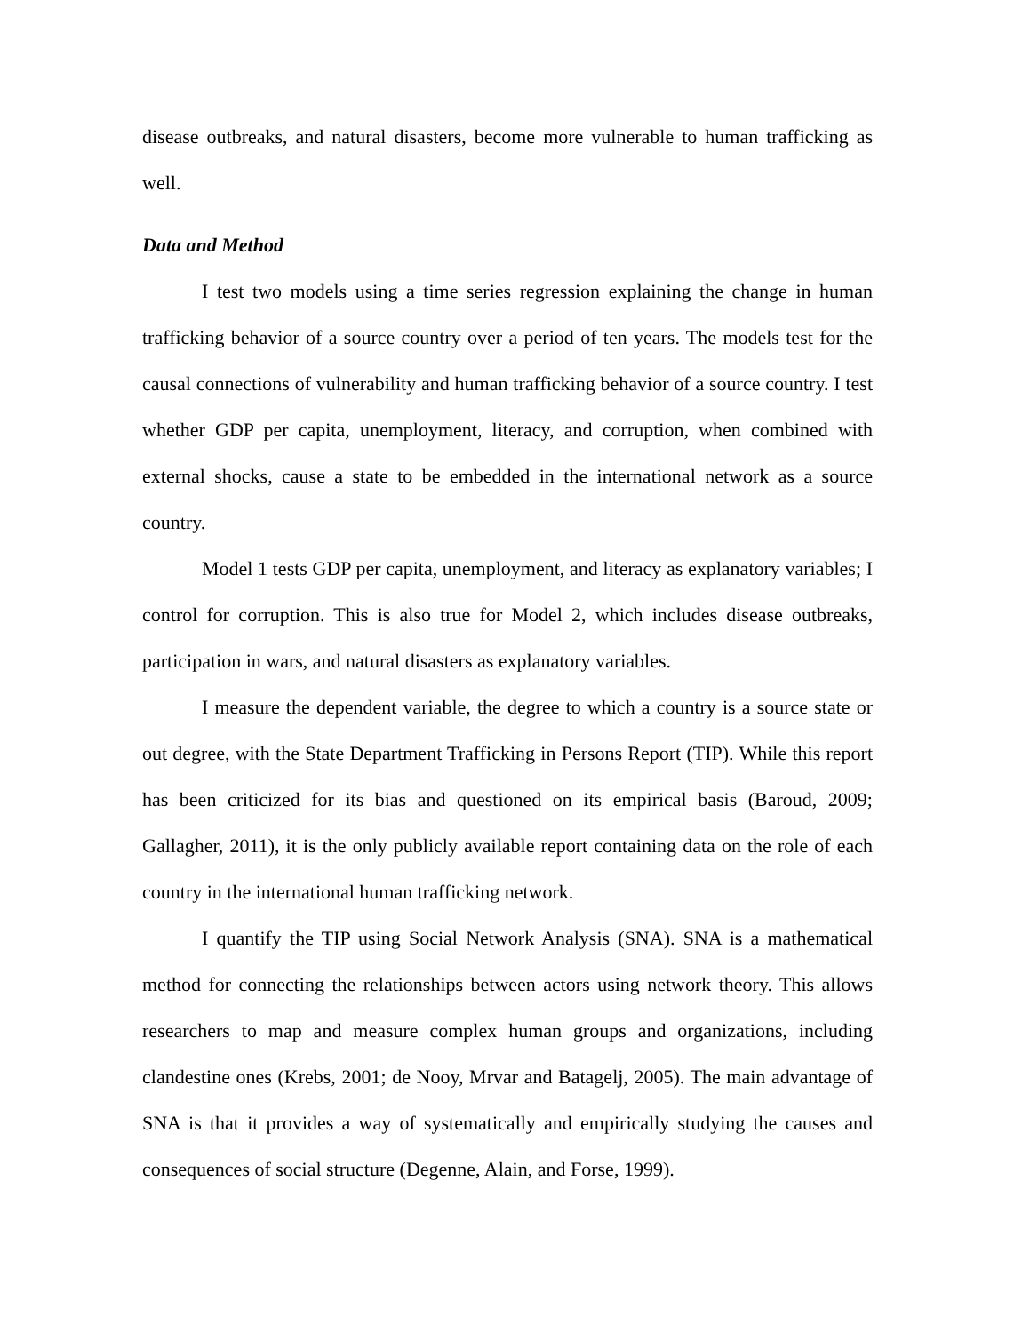disease outbreaks, and natural disasters, become more vulnerable to human trafficking as well.
Data and Method
I test two models using a time series regression explaining the change in human trafficking behavior of a source country over a period of ten years. The models test for the causal connections of vulnerability and human trafficking behavior of a source country. I test whether GDP per capita, unemployment, literacy, and corruption, when combined with external shocks, cause a state to be embedded in the international network as a source country.
Model 1 tests GDP per capita, unemployment, and literacy as explanatory variables; I control for corruption. This is also true for Model 2, which includes disease outbreaks, participation in wars, and natural disasters as explanatory variables.
I measure the dependent variable, the degree to which a country is a source state or out degree, with the State Department Trafficking in Persons Report (TIP). While this report has been criticized for its bias and questioned on its empirical basis (Baroud, 2009; Gallagher, 2011), it is the only publicly available report containing data on the role of each country in the international human trafficking network.
I quantify the TIP using Social Network Analysis (SNA). SNA is a mathematical method for connecting the relationships between actors using network theory. This allows researchers to map and measure complex human groups and organizations, including clandestine ones (Krebs, 2001; de Nooy, Mrvar and Batagelj, 2005). The main advantage of SNA is that it provides a way of systematically and empirically studying the causes and consequences of social structure (Degenne, Alain, and Forse, 1999).